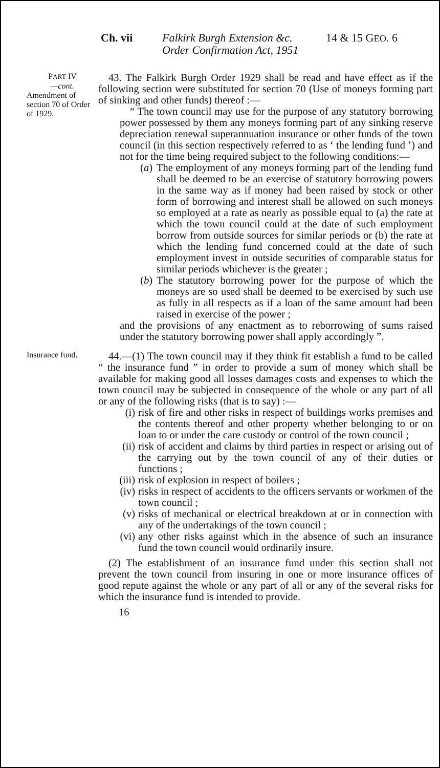Ch. vii Falkirk Burgh Extension &c.
Order Confirmation Act, 1951
14 & 15 GEO. 6
PART IV
—cont.
Amendment of section 70 of Order of 1929.
43. The Falkirk Burgh Order 1929 shall be read and have effect as if the following section were substituted for section 70 (Use of moneys forming part of sinking and other funds) thereof :—
“ The town council may use for the purpose of any statutory borrowing power possessed by them any moneys forming part of any sinking reserve depreciation renewal superannuation insurance or other funds of the town council (in this section respectively referred to as ‘ the lending fund ’) and not for the time being required subject to the following conditions:—
(a) The employment of any moneys forming part of the lending fund shall be deemed to be an exercise of statutory borrowing powers in the same way as if money had been raised by stock or other form of borrowing and interest shall be allowed on such moneys so employed at a rate as nearly as possible equal to (a) the rate at which the town council could at the date of such employment borrow from outside sources for similar periods or (b) the rate at which the lending fund concerned could at the date of such employment invest in outside securities of comparable status for similar periods whichever is the greater ;
(b) The statutory borrowing power for the purpose of which the moneys are so used shall be deemed to be exercised by such use as fully in all respects as if a loan of the same amount had been raised in exercise of the power ;
and the provisions of any enactment as to reborrowing of sums raised under the statutory borrowing power shall apply accordingly ”.
Insurance fund.
44.—(1) The town council may if they think fit establish a fund to be called “ the insurance fund ” in order to provide a sum of money which shall be available for making good all losses damages costs and expenses to which the town council may be subjected in consequence of the whole or any part of all or any of the following risks (that is to say) :—
(i) risk of fire and other risks in respect of buildings works premises and the contents thereof and other property whether belonging to or on loan to or under the care custody or control of the town council ;
(ii) risk of accident and claims by third parties in respect or arising out of the carrying out by the town council of any of their duties or functions ;
(iii) risk of explosion in respect of boilers ;
(iv) risks in respect of accidents to the officers servants or workmen of the town council ;
(v) risks of mechanical or electrical breakdown at or in connection with any of the undertakings of the town council ;
(vi) any other risks against which in the absence of such an insurance fund the town council would ordinarily insure.
(2) The establishment of an insurance fund under this section shall not prevent the town council from insuring in one or more insurance offices of good repute against the whole or any part of all or any of the several risks for which the insurance fund is intended to provide.
16